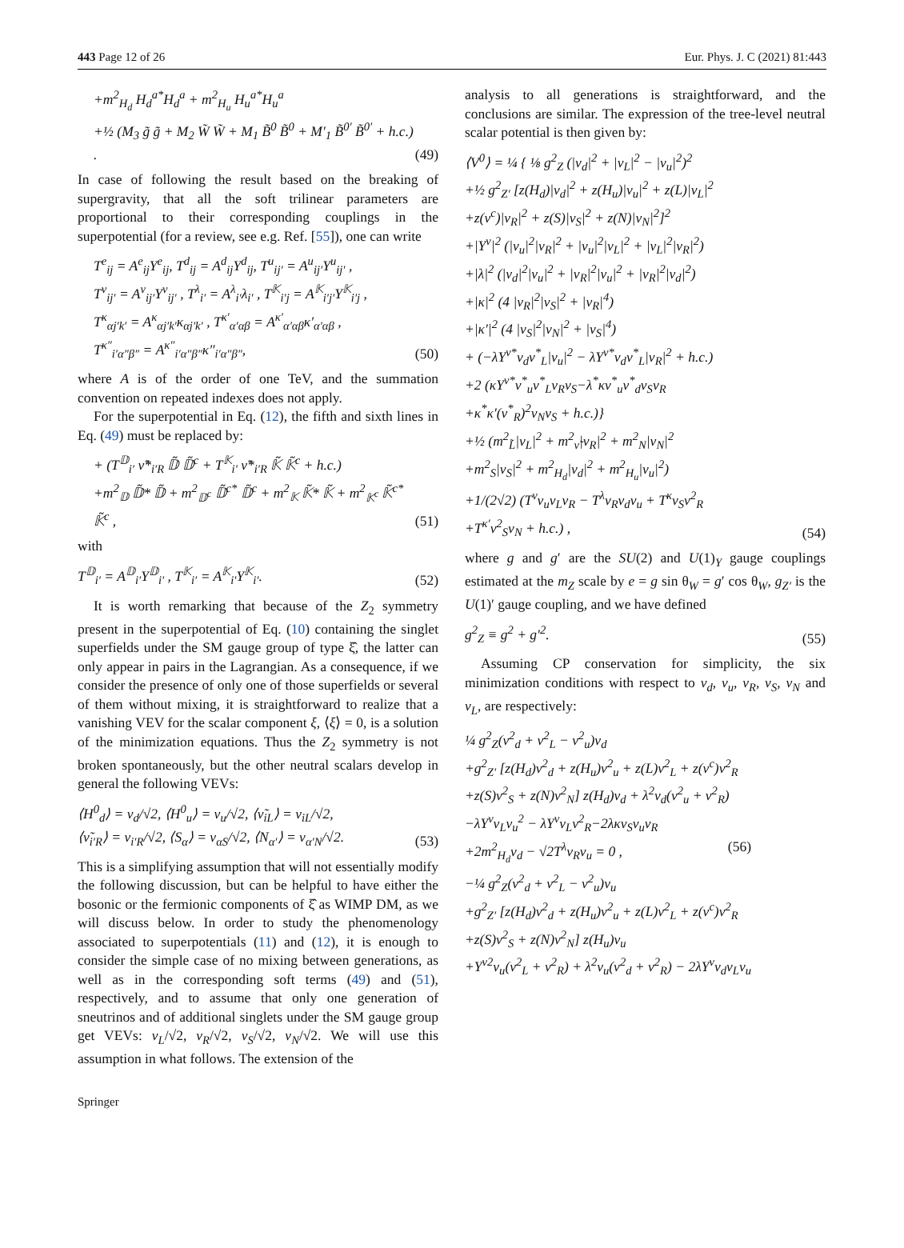443 Page 12 of 26 Eur. Phys. J. C (2021) 81:443
+m<sup>2</sup><sub>H<sub>d</sub></sub> H<sub>d</sub><sup>a*</sup>H<sub>d</sub><sup>a</sup> + m<sup>2</sup><sub>H<sub>u</sub></sub> H<sub>u</sub><sup>a*</sup>H<sub>u</sub><sup>a</sup>
+½ (M<sub>3</sub> g̃ g̃ + M<sub>2</sub> W̃ W̃ + M<sub>1</sub> B̃<sup>0</sup> B̃<sup>0</sup> + M′<sub>1</sub> B̃<sup>0′</sup> B̃<sup>0′</sup> + h.c.) .
(49)
In case of following the result based on the breaking of supergravity, that all the soft trilinear parameters are proportional to their corresponding couplings in the superpotential (for a review, see e.g. Ref. [55]), one can write
T<sup>e</sup><sub>ij</sub> = A<sup>e</sup><sub>ij</sub>Y<sup>e</sup><sub>ij</sub>, T<sup>d</sup><sub>ij</sub> = A<sup>d</sup><sub>ij</sub>Y<sup>d</sup><sub>ij</sub>, T<sup>u</sup><sub>ij′</sub> = A<sup>u</sup><sub>ij′</sub>Y<sup>u</sup><sub>ij′</sub> ,
T<sup>ν</sup><sub>ij′</sub> = A<sup>ν</sup><sub>ij′</sub>Y<sup>ν</sup><sub>ij′</sub> , T<sup>λ</sup><sub>i′</sub> = A<sup>λ</sup><sub>i′</sub>λ<sub>i′</sub> , T<sup>𝕂</sup><sub>i′j</sub> = A<sup>𝕂</sup><sub>i′j′</sub>Y<sup>𝕂</sup><sub>i′j</sub> ,
T<sup>κ</sup><sub>αj′k′</sub> = A<sup>κ</sup><sub>αj′k′</sub>κ<sub>αj′k′</sub> , T<sup>κ′</sup><sub>α′αβ</sub> = A<sup>κ′</sup><sub>α′αβ</sub>κ′<sub>α′αβ</sub> ,
T<sup>κ″</sup><sub>i′α″β″</sub> = A<sup>κ″</sup><sub>i′α″β″</sub>κ″<sub>i′α″β″</sub>,
(50)
where A is of the order of one TeV, and the summation convention on repeated indexes does not apply.
For the superpotential in Eq. (12), the fifth and sixth lines in Eq. (49) must be replaced by:
+ (T<sup>𝔻</sup><sub>i′</sub> ν̃*<sub>i′R</sub> 𝔻̃ 𝔻̃<sup>c</sup> + T<sup>𝕂</sup><sub>i′</sub> ν̃*<sub>i′R</sub> 𝕂̃ 𝕂̃<sup>c</sup> + h.c.)
+m<sup>2</sup><sub>𝔻</sub> 𝔻̃* 𝔻̃ + m<sup>2</sup><sub>𝔻<sup>c</sup></sub> 𝔻̃<sup>c*</sup> 𝔻̃<sup>c</sup> + m<sup>2</sup><sub>𝕂</sub> 𝕂̃* 𝕂̃ + m<sup>2</sup><sub>𝕂<sup>c</sup></sub> 𝕂̃<sup>c*</sup> 𝕂̃<sup>c</sup> ,
(51)
with
T<sup>𝔻</sup><sub>i′</sub> = A<sup>𝔻</sup><sub>i′</sub>Y<sup>𝔻</sup><sub>i′</sub> , T<sup>𝕂</sup><sub>i′</sub> = A<sup>𝕂</sup><sub>i′</sub>Y<sup>𝕂</sup><sub>i′</sub>.
(52)
It is worth remarking that because of the Z<sub>2</sub> symmetry present in the superpotential of Eq. (10) containing the singlet superfields under the SM gauge group of type ξ̂, the latter can only appear in pairs in the Lagrangian. As a consequence, if we consider the presence of only one of those superfields or several of them without mixing, it is straightforward to realize that a vanishing VEV for the scalar component ξ, ⟨ξ⟩ = 0, is a solution of the minimization equations. Thus the Z<sub>2</sub> symmetry is not broken spontaneously, but the other neutral scalars develop in general the following VEVs:
⟨H<sup>0</sup><sub>d</sub>⟩ = v<sub>d</sub>/√2, ⟨H<sup>0</sup><sub>u</sub>⟩ = v<sub>u</sub>/√2, ⟨ν̃<sub>iL</sub>⟩ = v<sub>iL</sub>/√2,
⟨ν̃<sub>i′R</sub>⟩ = v<sub>i′R</sub>/√2, ⟨S<sub>α</sub>⟩ = v<sub>αS</sub>/√2, ⟨N<sub>α′</sub>⟩ = v<sub>α′N</sub>/√2.
(53)
This is a simplifying assumption that will not essentially modify the following discussion, but can be helpful to have either the bosonic or the fermionic components of ξ̂ as WIMP DM, as we will discuss below. In order to study the phenomenology associated to superpotentials (11) and (12), it is enough to consider the simple case of no mixing between generations, as well as in the corresponding soft terms (49) and (51), respectively, and to assume that only one generation of sneutrinos and of additional singlets under the SM gauge group get VEVs: v<sub>L</sub>/√2, v<sub>R</sub>/√2, v<sub>S</sub>/√2, v<sub>N</sub>/√2. We will use this assumption in what follows. The extension of the
analysis to all generations is straightforward, and the conclusions are similar. The expression of the tree-level neutral scalar potential is then given by:
⟨V<sup>0</sup>⟩ = ¼ { ⅛ g<sup>2</sup><sub>Z</sub> (|v<sub>d</sub>|<sup>2</sup> + |v<sub>L</sub>|<sup>2</sup> − |v<sub>u</sub>|<sup>2</sup>)<sup>2</sup>
+½ g<sup>2</sup><sub>Z′</sub> [z(H<sub>d</sub>)|v<sub>d</sub>|<sup>2</sup> + z(H<sub>u</sub>)|v<sub>u</sub>|<sup>2</sup> + z(L)|v<sub>L</sub>|<sup>2</sup>
+z(ν<sup>c</sup>)|v<sub>R</sub>|<sup>2</sup> + z(S)|v<sub>S</sub>|<sup>2</sup> + z(N)|v<sub>N</sub>|<sup>2</sup>]<sup>2</sup>
+|Y<sup>ν</sup>|<sup>2</sup> (|v<sub>u</sub>|<sup>2</sup>|v<sub>R</sub>|<sup>2</sup> + |v<sub>u</sub>|<sup>2</sup>|v<sub>L</sub>|<sup>2</sup> + |v<sub>L</sub>|<sup>2</sup>|v<sub>R</sub>|<sup>2</sup>)
+|λ|<sup>2</sup> (|v<sub>d</sub>|<sup>2</sup>|v<sub>u</sub>|<sup>2</sup> + |v<sub>R</sub>|<sup>2</sup>|v<sub>u</sub>|<sup>2</sup> + |v<sub>R</sub>|<sup>2</sup>|v<sub>d</sub>|<sup>2</sup>)
+|κ|<sup>2</sup> (4 |v<sub>R</sub>|<sup>2</sup>|v<sub>S</sub>|<sup>2</sup> + |v<sub>R</sub>|<sup>4</sup>)
+|κ′|<sup>2</sup> (4 |v<sub>S</sub>|<sup>2</sup>|v<sub>N</sub>|<sup>2</sup> + |v<sub>S</sub>|<sup>4</sup>)
+ (−λY<sup>ν*</sup>v<sub>d</sub>v<sup>*</sup><sub>L</sub>|v<sub>u</sub>|<sup>2</sup> − λY<sup>ν*</sup>v<sub>d</sub>v<sup>*</sup><sub>L</sub>|v<sub>R</sub>|<sup>2</sup> + h.c.)
+2 (κY<sup>ν*</sup>v<sup>*</sup><sub>u</sub>v<sup>*</sup><sub>L</sub>v<sub>R</sub>v<sub>S</sub>−λ<sup>*</sup>κv<sup>*</sup><sub>u</sub>v<sup>*</sup><sub>d</sub>v<sub>S</sub>v<sub>R</sub>
+κ<sup>*</sup>κ′(v<sup>*</sup><sub>R</sub>)<sup>2</sup>v<sub>N</sub>v<sub>S</sub> + h.c.)}
+½ (m<sup>2</sup><sub>L̃</sub>|v<sub>L</sub>|<sup>2</sup> + m<sup>2</sup><sub>ν̃</sub>|v<sub>R</sub>|<sup>2</sup> + m<sup>2</sup><sub>N</sub>|v<sub>N</sub>|<sup>2</sup>
+m<sup>2</sup><sub>S</sub>|v<sub>S</sub>|<sup>2</sup> + m<sup>2</sup><sub>H<sub>d</sub></sub>|v<sub>d</sub>|<sup>2</sup> + m<sup>2</sup><sub>H<sub>u</sub></sub>|v<sub>u</sub>|<sup>2</sup>)
+1/(2√2) (T<sup>ν</sup>v<sub>u</sub>v<sub>L</sub>v<sub>R</sub> − T<sup>λ</sup>v<sub>R</sub>v<sub>d</sub>v<sub>u</sub> + T<sup>κ</sup>v<sub>S</sub>v<sup>2</sup><sub>R</sub>
+T<sup>κ′</sup>v<sup>2</sup><sub>S</sub>v<sub>N</sub> + h.c.) ,
(54)
where g and g′ are the SU(2) and U(1)<sub>Y</sub> gauge couplings estimated at the m<sub>Z</sub> scale by e = g sin θ<sub>W</sub> = g′ cos θ<sub>W</sub>, g<sub>Z′</sub> is the U(1)′ gauge coupling, and we have defined
g<sup>2</sup><sub>Z</sub> ≡ g<sup>2</sup> + g′<sup>2</sup>. (55)
Assuming CP conservation for simplicity, the six minimization conditions with respect to v<sub>d</sub>, v<sub>u</sub>, v<sub>R</sub>, v<sub>S</sub>, v<sub>N</sub> and v<sub>L</sub>, are respectively:
¼ g<sup>2</sup><sub>Z</sub>(v<sup>2</sup><sub>d</sub> + v<sup>2</sup><sub>L</sub> − v<sup>2</sup><sub>u</sub>)v<sub>d</sub>
+g<sup>2</sup><sub>Z′</sub> [z(H<sub>d</sub>)v<sup>2</sup><sub>d</sub> + z(H<sub>u</sub>)v<sup>2</sup><sub>u</sub> + z(L)v<sup>2</sup><sub>L</sub> + z(ν<sup>c</sup>)v<sup>2</sup><sub>R</sub>
+z(S)v<sup>2</sup><sub>S</sub> + z(N)v<sup>2</sup><sub>N</sub>] z(H<sub>d</sub>)v<sub>d</sub> + λ<sup>2</sup>v<sub>d</sub>(v<sup>2</sup><sub>u</sub> + v<sup>2</sup><sub>R</sub>)
−λY<sup>ν</sup>v<sub>L</sub>v<sub>u</sub><sup>2</sup> − λY<sup>ν</sup>v<sub>L</sub>v<sup>2</sup><sub>R</sub>−2λκv<sub>S</sub>v<sub>u</sub>v<sub>R</sub>
+2m<sup>2</sup><sub>H<sub>d</sub></sub>v<sub>d</sub> − √2T<sup>λ</sup>v<sub>R</sub>v<sub>u</sub> = 0 , (56)
−¼ g<sup>2</sup><sub>Z</sub>(v<sup>2</sup><sub>d</sub> + v<sup>2</sup><sub>L</sub> − v<sup>2</sup><sub>u</sub>)v<sub>u</sub>
+g<sup>2</sup><sub>Z′</sub> [z(H<sub>d</sub>)v<sup>2</sup><sub>d</sub> + z(H<sub>u</sub>)v<sup>2</sup><sub>u</sub> + z(L)v<sup>2</sup><sub>L</sub> + z(ν<sup>c</sup>)v<sup>2</sup><sub>R</sub>
+z(S)v<sup>2</sup><sub>S</sub> + z(N)v<sup>2</sup><sub>N</sub>] z(H<sub>u</sub>)v<sub>u</sub>
+Y<sup>ν2</sup>v<sub>u</sub>(v<sup>2</sup><sub>L</sub> + v<sup>2</sup><sub>R</sub>) + λ<sup>2</sup>v<sub>u</sub>(v<sup>2</sup><sub>d</sub> + v<sup>2</sup><sub>R</sub>) − 2λY<sup>ν</sup>v<sub>d</sub>v<sub>L</sub>v<sub>u</sub>
Springer